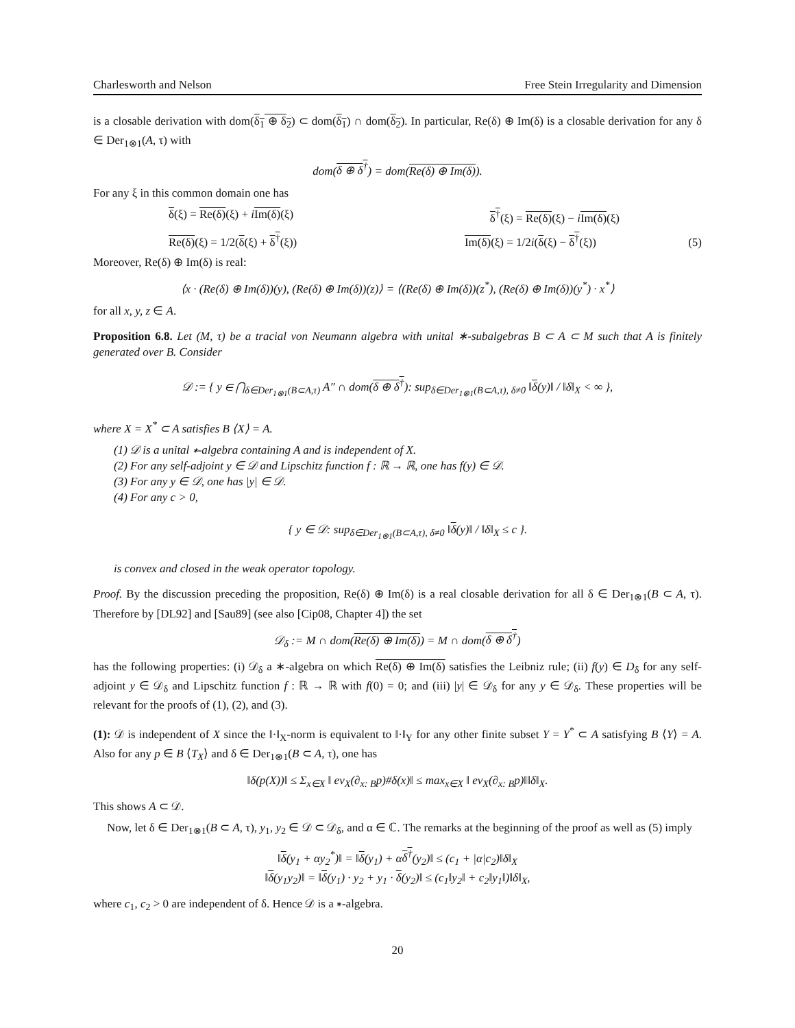Charlesworth and Nelson Free Stein Irregularity and Dimension
is a closable derivation with dom(δ<sub>1</sub> ⊕ δ<sub>2</sub>) ⊂ dom(δ<sub>1</sub>) ∩ dom(δ<sub>2</sub>). In particular, Re(δ) ⊕ Im(δ) is a closable derivation for any δ ∈ Der<sub>1⊗1</sub>(A, τ) with
dom(δ ⊕ δ<sup>†</sup>) = dom(Re(δ) ⊕ Im(δ)).
For any ξ in this common domain one has
δ(ξ) = Re(δ)(ξ) + iIm(δ)(ξ) δ<sup>†</sup>(ξ) = Re(δ)(ξ) − iIm(δ)(ξ)
Re(δ)(ξ) = 1/2(δ(ξ) + δ<sup>†</sup>(ξ)) Im(δ)(ξ) = 1/2i(δ(ξ) − δ<sup>†</sup>(ξ)) (5)
Moreover, Re(δ) ⊕ Im(δ) is real:
⟨x · (Re(δ) ⊕ Im(δ))(y), (Re(δ) ⊕ Im(δ))(z)⟩ = ⟨(Re(δ) ⊕ Im(δ))(z<sup>*</sup>), (Re(δ) ⊕ Im(δ))(y<sup>*</sup>) · x<sup>*</sup>⟩
for all x, y, z ∈ A.
Proposition 6.8. Let (M, τ) be a tracial von Neumann algebra with unital ∗-subalgebras B ⊂ A ⊂ M such that A is finitely generated over B. Consider
𝒟 := { y ∈ ⋂<sub>δ∈Der<sub>1⊗1</sub>(B⊂A,τ)</sub> A″ ∩ dom(δ ⊕ δ<sup>†</sup>): sup<sub>δ∈Der<sub>1⊗1</sub>(B⊂A,τ), δ≠0</sub> ‖δ(y)‖ / ‖δ‖<sub>X</sub> < ∞ },
where X = X<sup>*</sup> ⊂ A satisfies B ⟨X⟩ = A.
(1) 𝒟 is a unital ∗-algebra containing A and is independent of X.
(2) For any self-adjoint y ∈ 𝒟 and Lipschitz function f : ℝ → ℝ, one has f(y) ∈ 𝒟.
(3) For any y ∈ 𝒟, one has |y| ∈ 𝒟.
(4) For any c > 0,
{ y ∈ 𝒟: sup<sub>δ∈Der<sub>1⊗1</sub>(B⊂A,τ), δ≠0</sub> ‖δ(y)‖ / ‖δ‖<sub>X</sub> ≤ c }.
is convex and closed in the weak operator topology.
Proof. By the discussion preceding the proposition, Re(δ) ⊕ Im(δ) is a real closable derivation for all δ ∈ Der<sub>1⊗1</sub>(B ⊂ A, τ). Therefore by [DL92] and [Sau89] (see also [Cip08, Chapter 4]) the set
𝒟<sub>δ</sub> := M ∩ dom(Re(δ) ⊕ Im(δ)) = M ∩ dom(δ ⊕ δ<sup>†</sup>)
has the following properties: (i) 𝒟<sub>δ</sub> a ∗-algebra on which Re(δ) ⊕ Im(δ) satisfies the Leibniz rule; (ii) f(y) ∈ D<sub>δ</sub> for any self-adjoint y ∈ 𝒟<sub>δ</sub> and Lipschitz function f : ℝ → ℝ with f(0) = 0; and (iii) |y| ∈ 𝒟<sub>δ</sub> for any y ∈ 𝒟<sub>δ</sub>. These properties will be relevant for the proofs of (1), (2), and (3).
(1): 𝒟 is independent of X since the ‖·‖<sub>X</sub>-norm is equivalent to ‖·‖<sub>Y</sub> for any other finite subset Y = Y<sup>*</sup> ⊂ A satisfying B ⟨Y⟩ = A. Also for any p ∈ B ⟨T<sub>X</sub>⟩ and δ ∈ Der<sub>1⊗1</sub>(B ⊂ A, τ), one has
‖δ(p(X))‖ ≤ Σ<sub>x∈X</sub> ‖ ev<sub>X</sub>(∂<sub>x: B</sub>p)#δ(x)‖ ≤ max<sub>x∈X</sub> ‖ ev<sub>X</sub>(∂<sub>x: B</sub>p)‖‖δ‖<sub>X</sub>.
This shows A ⊂ 𝒟.
Now, let δ ∈ Der<sub>1⊗1</sub>(B ⊂ A, τ), y<sub>1</sub>, y<sub>2</sub> ∈ 𝒟 ⊂ 𝒟<sub>δ</sub>, and α ∈ ℂ. The remarks at the beginning of the proof as well as (5) imply
‖δ(y<sub>1</sub> + αy<sub>2</sub><sup>*</sup>)‖ = ‖δ(y<sub>1</sub>) + αδ<sup>†</sup>(y<sub>2</sub>)‖ ≤ (c<sub>1</sub> + |α|c<sub>2</sub>)‖δ‖<sub>X</sub>
‖δ(y<sub>1</sub>y<sub>2</sub>)‖ = ‖δ(y<sub>1</sub>) · y<sub>2</sub> + y<sub>1</sub> · δ(y<sub>2</sub>)‖ ≤ (c<sub>1</sub>‖y<sub>2</sub>‖ + c<sub>2</sub>‖y<sub>1</sub>‖)‖δ‖<sub>X</sub>,
where c<sub>1</sub>, c<sub>2</sub> > 0 are independent of δ. Hence 𝒟 is a ∗-algebra.
20